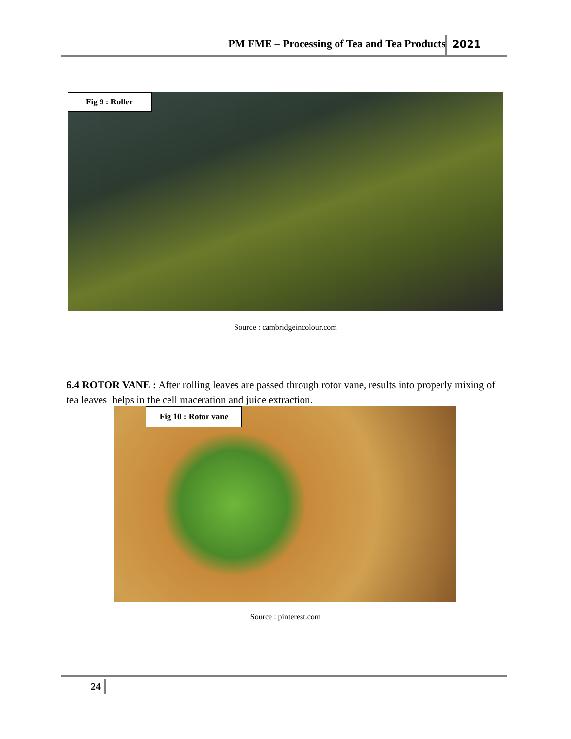PM FME – Processing of Tea and Tea Products 2021
Fig 9 : Roller
Source : cambridgeincolour.com
6.4 ROTOR VANE : After rolling leaves are passed through rotor vane, results into properly mixing of tea leaves helps in the cell maceration and juice extraction.
Fig 10 : Rotor vane
Source : pinterest.com
24